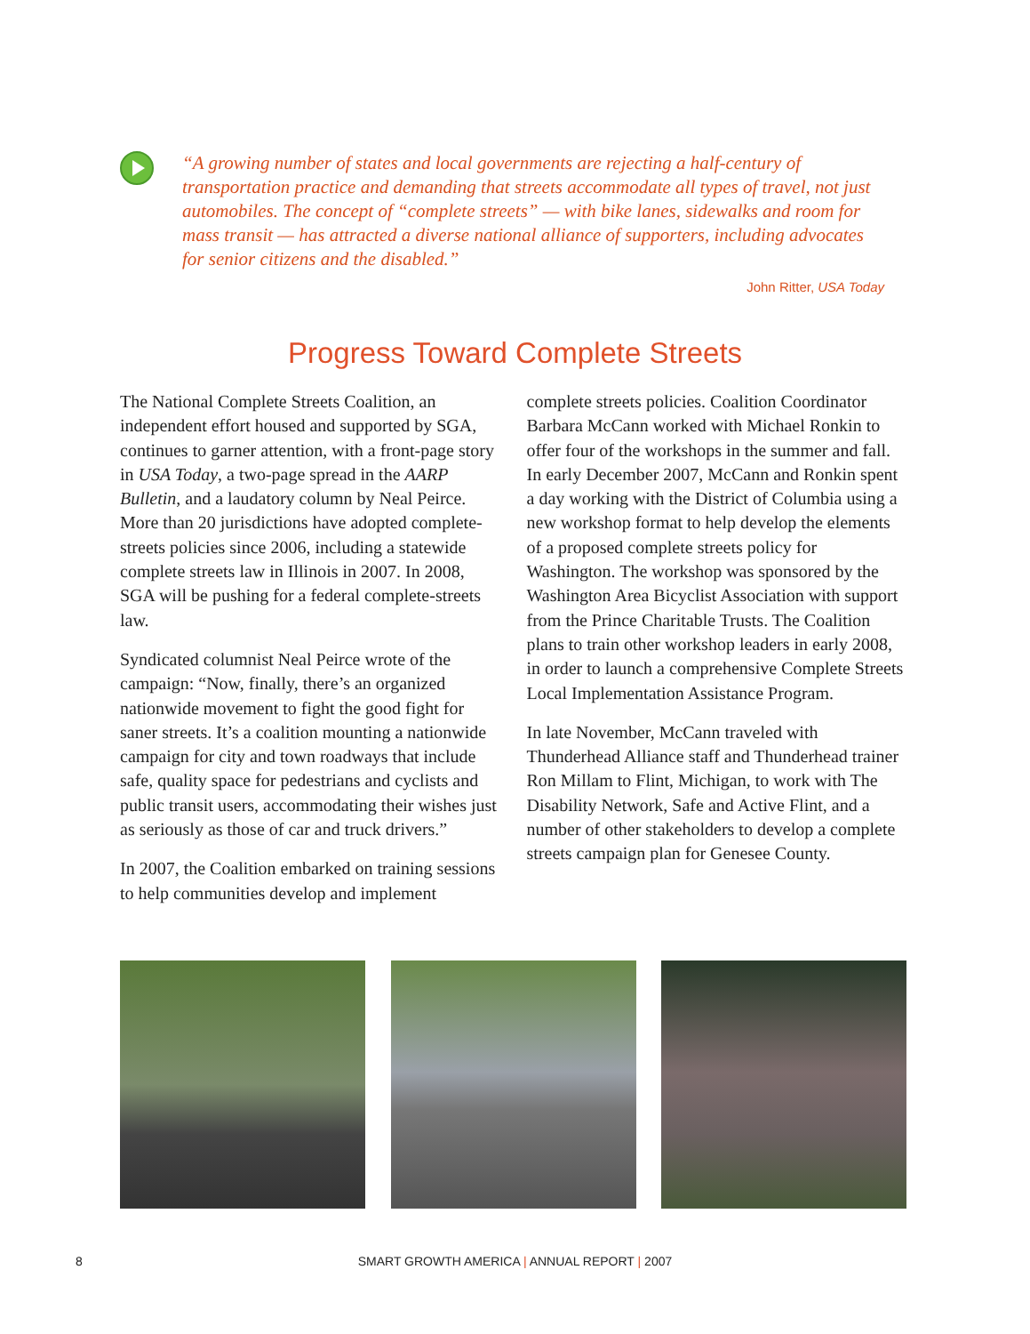“A growing number of states and local governments are rejecting a half-century of transportation practice and demanding that streets accommodate all types of travel, not just automobiles. The concept of “complete streets” — with bike lanes, sidewalks and room for mass transit — has attracted a diverse national alliance of supporters, including advocates for senior citizens and the disabled.”
John Ritter, USA Today
Progress Toward Complete Streets
The National Complete Streets Coalition, an independent effort housed and supported by SGA, continues to garner attention, with a front-page story in USA Today, a two-page spread in the AARP Bulletin, and a laudatory column by Neal Peirce. More than 20 jurisdictions have adopted complete-streets policies since 2006, including a statewide complete streets law in Illinois in 2007. In 2008, SGA will be pushing for a federal complete-streets law.
Syndicated columnist Neal Peirce wrote of the campaign: “Now, finally, there’s an organized nationwide movement to fight the good fight for saner streets. It’s a coalition mounting a nationwide campaign for city and town roadways that include safe, quality space for pedestrians and cyclists and public transit users, accommodating their wishes just as seriously as those of car and truck drivers.”
In 2007, the Coalition embarked on training sessions to help communities develop and implement complete streets policies. Coalition Coordinator Barbara McCann worked with Michael Ronkin to offer four of the workshops in the summer and fall. In early December 2007, McCann and Ronkin spent a day working with the District of Columbia using a new workshop format to help develop the elements of a proposed complete streets policy for Washington. The workshop was sponsored by the Washington Area Bicyclist Association with support from the Prince Charitable Trusts. The Coalition plans to train other workshop leaders in early 2008, in order to launch a comprehensive Complete Streets Local Implementation Assistance Program.
In late November, McCann traveled with Thunderhead Alliance staff and Thunderhead trainer Ron Millam to Flint, Michigan, to work with The Disability Network, Safe and Active Flint, and a number of other stakeholders to develop a complete streets campaign plan for Genesee County.
8
SMART GROWTH AMERICA | ANNUAL REPORT | 2007